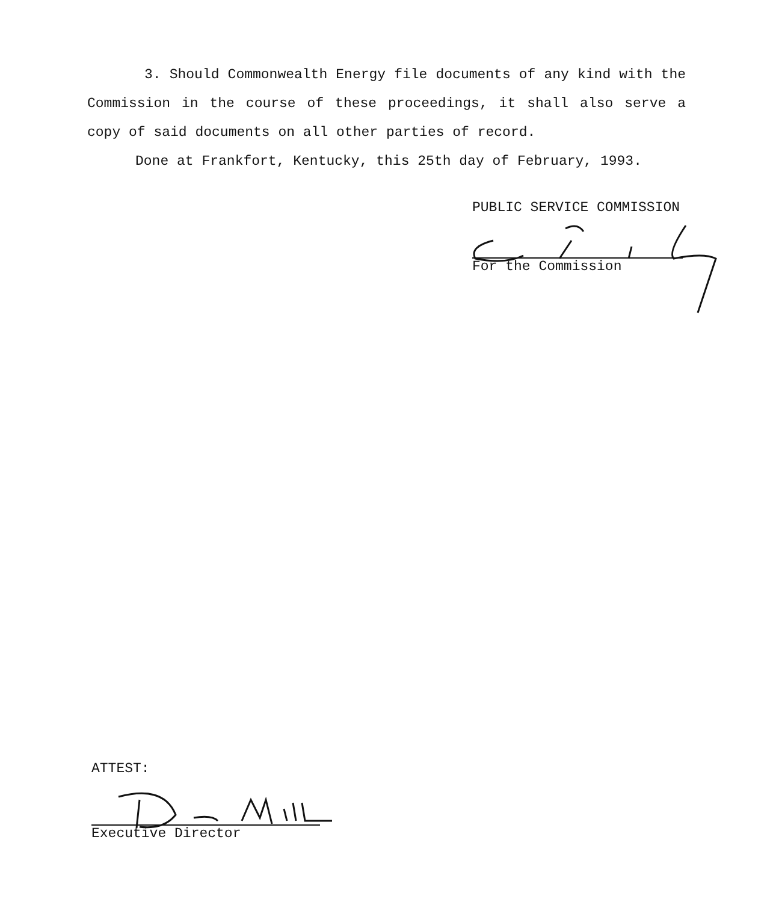3. Should Commonwealth Energy file documents of any kind with the Commission in the course of these proceedings, it shall also serve a copy of said documents on all other parties of record.
Done at Frankfort, Kentucky, this 25th day of February, 1993.
PUBLIC SERVICE COMMISSION
For the Commission
ATTEST:
Executive Director